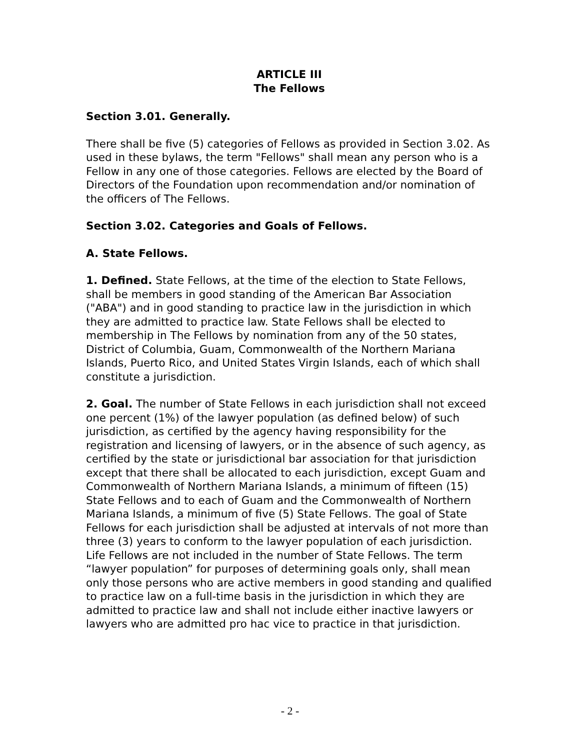ARTICLE III
The Fellows
Section 3.01. Generally.
There shall be five (5) categories of Fellows as provided in Section 3.02. As used in these bylaws, the term "Fellows" shall mean any person who is a Fellow in any one of those categories. Fellows are elected by the Board of Directors of the Foundation upon recommendation and/or nomination of the officers of The Fellows.
Section 3.02. Categories and Goals of Fellows.
A. State Fellows.
1. Defined. State Fellows, at the time of the election to State Fellows, shall be members in good standing of the American Bar Association ("ABA") and in good standing to practice law in the jurisdiction in which they are admitted to practice law. State Fellows shall be elected to membership in The Fellows by nomination from any of the 50 states, District of Columbia, Guam, Commonwealth of the Northern Mariana Islands, Puerto Rico, and United States Virgin Islands, each of which shall constitute a jurisdiction.
2. Goal. The number of State Fellows in each jurisdiction shall not exceed one percent (1%) of the lawyer population (as defined below) of such jurisdiction, as certified by the agency having responsibility for the registration and licensing of lawyers, or in the absence of such agency, as certified by the state or jurisdictional bar association for that jurisdiction except that there shall be allocated to each jurisdiction, except Guam and Commonwealth of Northern Mariana Islands, a minimum of fifteen (15) State Fellows and to each of Guam and the Commonwealth of Northern Mariana Islands, a minimum of five (5) State Fellows. The goal of State Fellows for each jurisdiction shall be adjusted at intervals of not more than three (3) years to conform to the lawyer population of each jurisdiction. Life Fellows are not included in the number of State Fellows. The term “lawyer population” for purposes of determining goals only, shall mean only those persons who are active members in good standing and qualified to practice law on a full-time basis in the jurisdiction in which they are admitted to practice law and shall not include either inactive lawyers or lawyers who are admitted pro hac vice to practice in that jurisdiction.
- 2 -